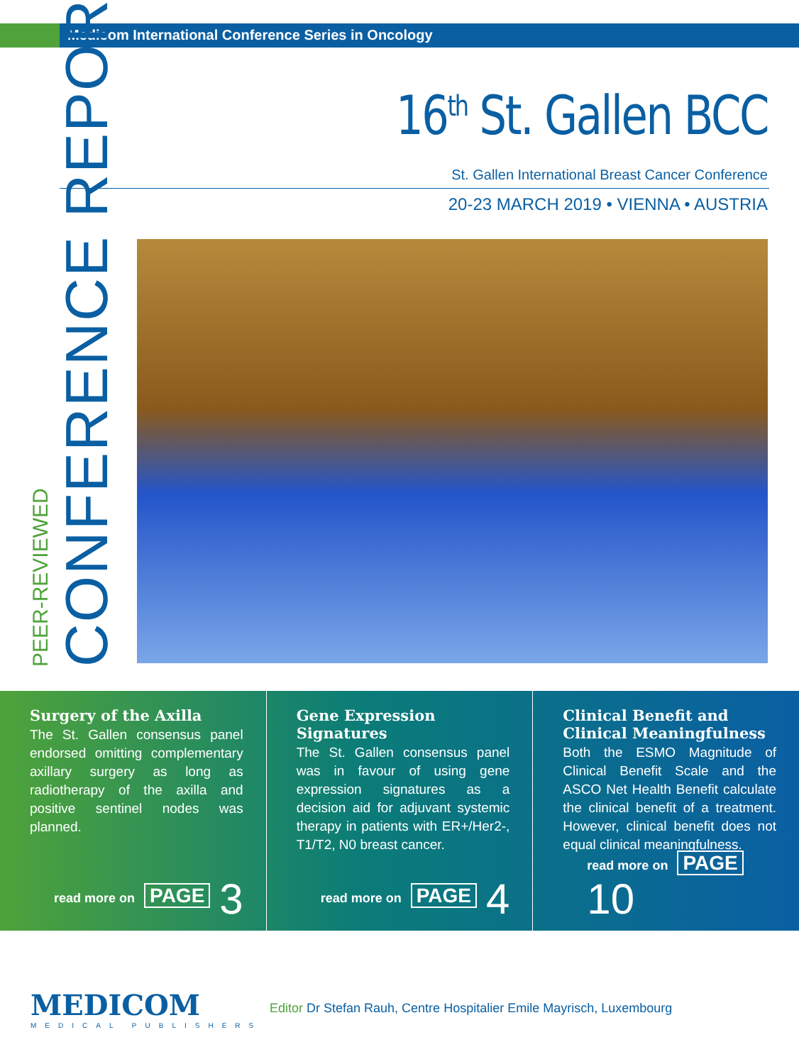Medicom International Conference Series in Oncology
16<sup>th</sup> St. Gallen BCC
St. Gallen International Breast Cancer Conference
20-23 MARCH 2019 • VIENNA • AUSTRIA
PEER-REVIEWED
CONFERENCE REPORT
Surgery of the Axilla
The St. Gallen consensus panel endorsed omitting complementary axillary surgery as long as radiotherapy of the axilla and positive sentinel nodes was planned.
read more on PAGE 3
Gene Expression Signatures
The St. Gallen consensus panel was in favour of using gene expression signatures as a decision aid for adjuvant systemic therapy in patients with ER+/Her2-, T1/T2, N0 breast cancer.
read more on PAGE 4
Clinical Benefit and Clinical Meaningfulness
Both the ESMO Magnitude of Clinical Benefit Scale and the ASCO Net Health Benefit calculate the clinical benefit of a treatment. However, clinical benefit does not equal clinical meaningfulness.
read more on PAGE 10
MEDICOM
MEDICAL PUBLISHERS
Editor Dr Stefan Rauh, Centre Hospitalier Emile Mayrisch, Luxembourg